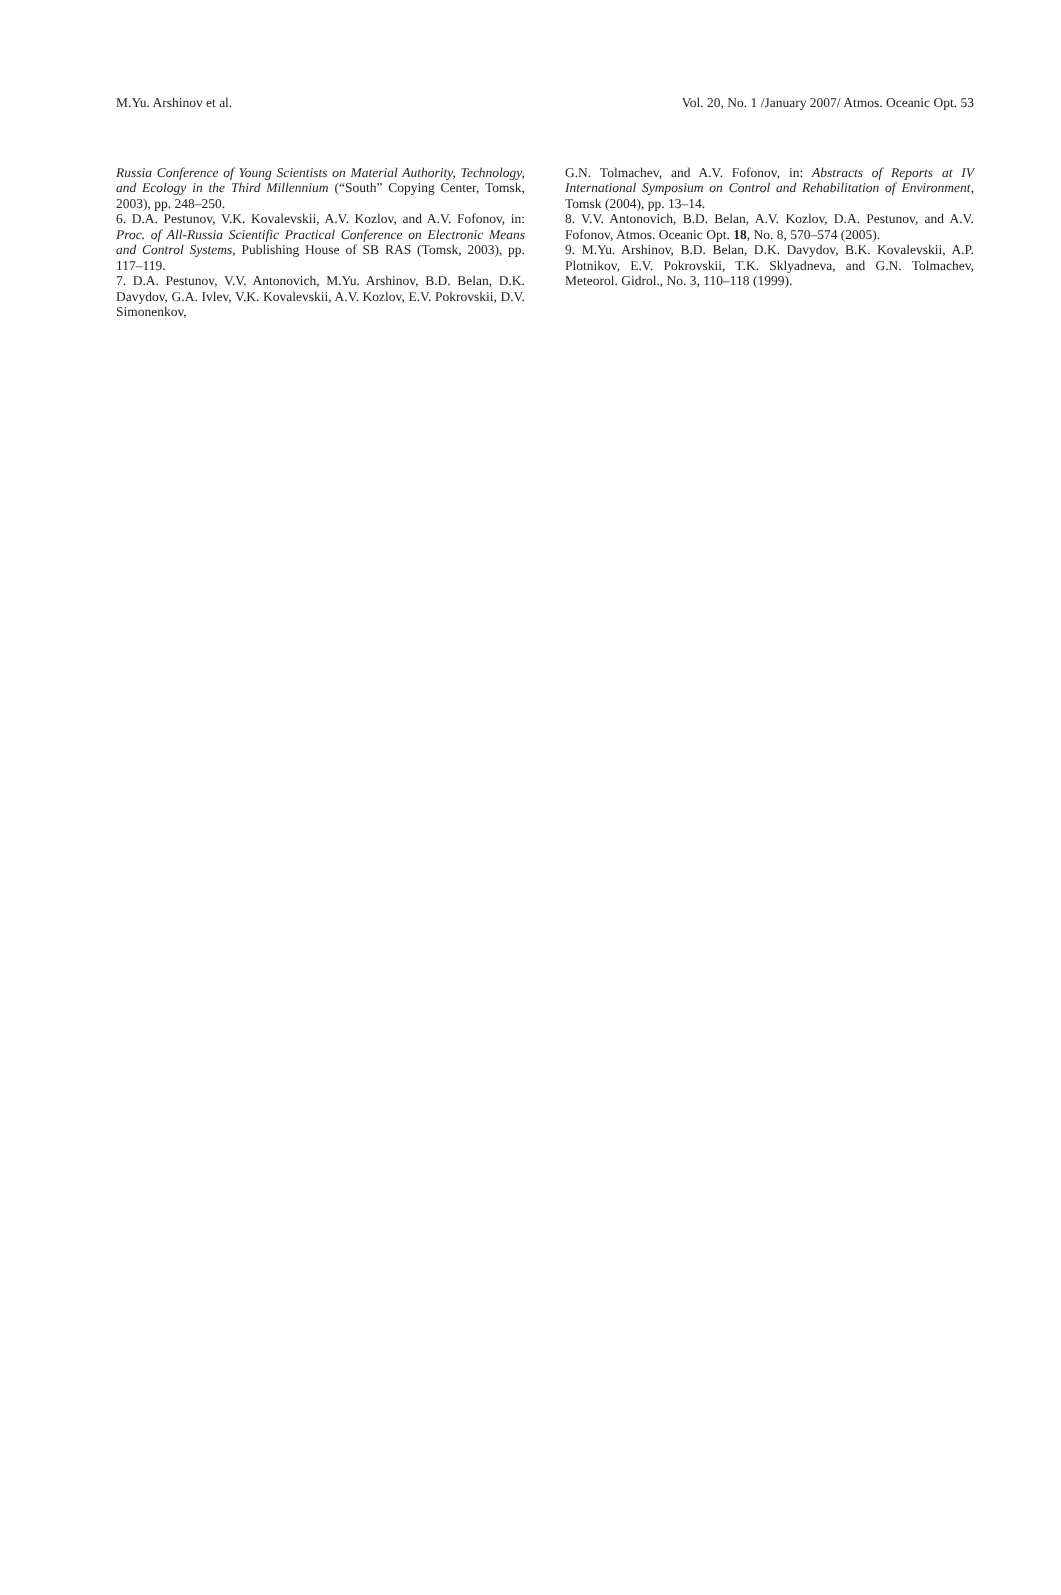M.Yu. Arshinov et al. Vol. 20, No. 1 /January 2007/ Atmos. Oceanic Opt. 53
Russia Conference of Young Scientists on Material Authority, Technology, and Ecology in the Third Millennium (“South” Copying Center, Tomsk, 2003), pp. 248–250.
6. D.A. Pestunov, V.K. Kovalevskii, A.V. Kozlov, and A.V. Fofonov, in: Proc. of All-Russia Scientific Practical Conference on Electronic Means and Control Systems, Publishing House of SB RAS (Tomsk, 2003), pp. 117–119.
7. D.A. Pestunov, V.V. Antonovich, M.Yu. Arshinov, B.D. Belan, D.K. Davydov, G.A. Ivlev, V.K. Kovalevskii, A.V. Kozlov, E.V. Pokrovskii, D.V. Simonenkov,
G.N. Tolmachev, and A.V. Fofonov, in: Abstracts of Reports at IV International Symposium on Control and Rehabilitation of Environment, Tomsk (2004), pp. 13–14.
8. V.V. Antonovich, B.D. Belan, A.V. Kozlov, D.A. Pestunov, and A.V. Fofonov, Atmos. Oceanic Opt. 18, No. 8, 570–574 (2005).
9. M.Yu. Arshinov, B.D. Belan, D.K. Davydov, B.K. Kovalevskii, A.P. Plotnikov, E.V. Pokrovskii, T.K. Sklyadneva, and G.N. Tolmachev, Meteorol. Gidrol., No. 3, 110–118 (1999).